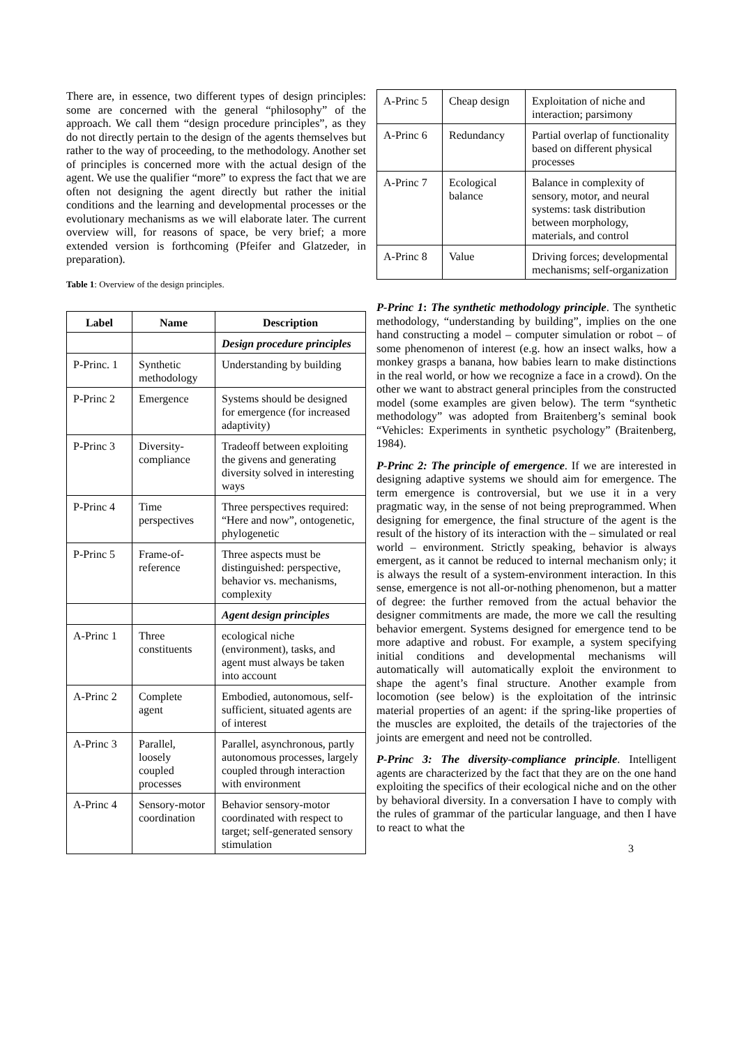There are, in essence, two different types of design principles: some are concerned with the general “philosophy” of the approach. We call them “design procedure principles”, as they do not directly pertain to the design of the agents themselves but rather to the way of proceeding, to the methodology. Another set of principles is concerned more with the actual design of the agent. We use the qualifier “more” to express the fact that we are often not designing the agent directly but rather the initial conditions and the learning and developmental processes or the evolutionary mechanisms as we will elaborate later. The current overview will, for reasons of space, be very brief; a more extended version is forthcoming (Pfeifer and Glatzeder, in preparation).
Table 1: Overview of the design principles.
| Label | Name | Description |
| --- | --- | --- |
| | | Design procedure principles |
| P-Princ. 1 | Synthetic methodology | Understanding by building |
| P-Princ 2 | Emergence | Systems should be designed for emergence (for increased adaptivity) |
| P-Princ 3 | Diversity-compliance | Tradeoff between exploiting the givens and generating diversity solved in interesting ways |
| P-Princ 4 | Time perspectives | Three perspectives required: “Here and now”, ontogenetic, phylogenetic |
| P-Princ 5 | Frame-of-reference | Three aspects must be distinguished: perspective, behavior vs. mechanisms, complexity |
| | | Agent design principles |
| A-Princ 1 | Three constituents | ecological niche (environment), tasks, and agent must always be taken into account |
| A-Princ 2 | Complete agent | Embodied, autonomous, self-sufficient, situated agents are of interest |
| A-Princ 3 | Parallel, loosely coupled processes | Parallel, asynchronous, partly autonomous processes, largely coupled through interaction with environment |
| A-Princ 4 | Sensory-motor coordination | Behavior sensory-motor coordinated with respect to target; self-generated sensory stimulation |
| A-Princ 5 | Cheap design | Exploitation of niche and interaction; parsimony |
| A-Princ 6 | Redundancy | Partial overlap of functionality based on different physical processes |
| A-Princ 7 | Ecological balance | Balance in complexity of sensory, motor, and neural systems: task distribution between morphology, materials, and control |
| A-Princ 8 | Value | Driving forces; developmental mechanisms; self-organization |
P-Princ 1: The synthetic methodology principle. The synthetic methodology, “understanding by building”, implies on the one hand constructing a model – computer simulation or robot – of some phenomenon of interest (e.g. how an insect walks, how a monkey grasps a banana, how babies learn to make distinctions in the real world, or how we recognize a face in a crowd). On the other we want to abstract general principles from the constructed model (some examples are given below). The term “synthetic methodology” was adopted from Braitenberg’s seminal book “Vehicles: Experiments in synthetic psychology” (Braitenberg, 1984).
P-Princ 2: The principle of emergence. If we are interested in designing adaptive systems we should aim for emergence. The term emergence is controversial, but we use it in a very pragmatic way, in the sense of not being preprogrammed. When designing for emergence, the final structure of the agent is the result of the history of its interaction with the – simulated or real world – environment. Strictly speaking, behavior is always emergent, as it cannot be reduced to internal mechanism only; it is always the result of a system-environment interaction. In this sense, emergence is not all-or-nothing phenomenon, but a matter of degree: the further removed from the actual behavior the designer commitments are made, the more we call the resulting behavior emergent. Systems designed for emergence tend to be more adaptive and robust. For example, a system specifying initial conditions and developmental mechanisms will automatically will automatically exploit the environment to shape the agent’s final structure. Another example from locomotion (see below) is the exploitation of the intrinsic material properties of an agent: if the spring-like properties of the muscles are exploited, the details of the trajectories of the joints are emergent and need not be controlled.
P-Princ 3: The diversity-compliance principle. Intelligent agents are characterized by the fact that they are on the one hand exploiting the specifics of their ecological niche and on the other by behavioral diversity. In a conversation I have to comply with the rules of grammar of the particular language, and then I have to react to what the
3